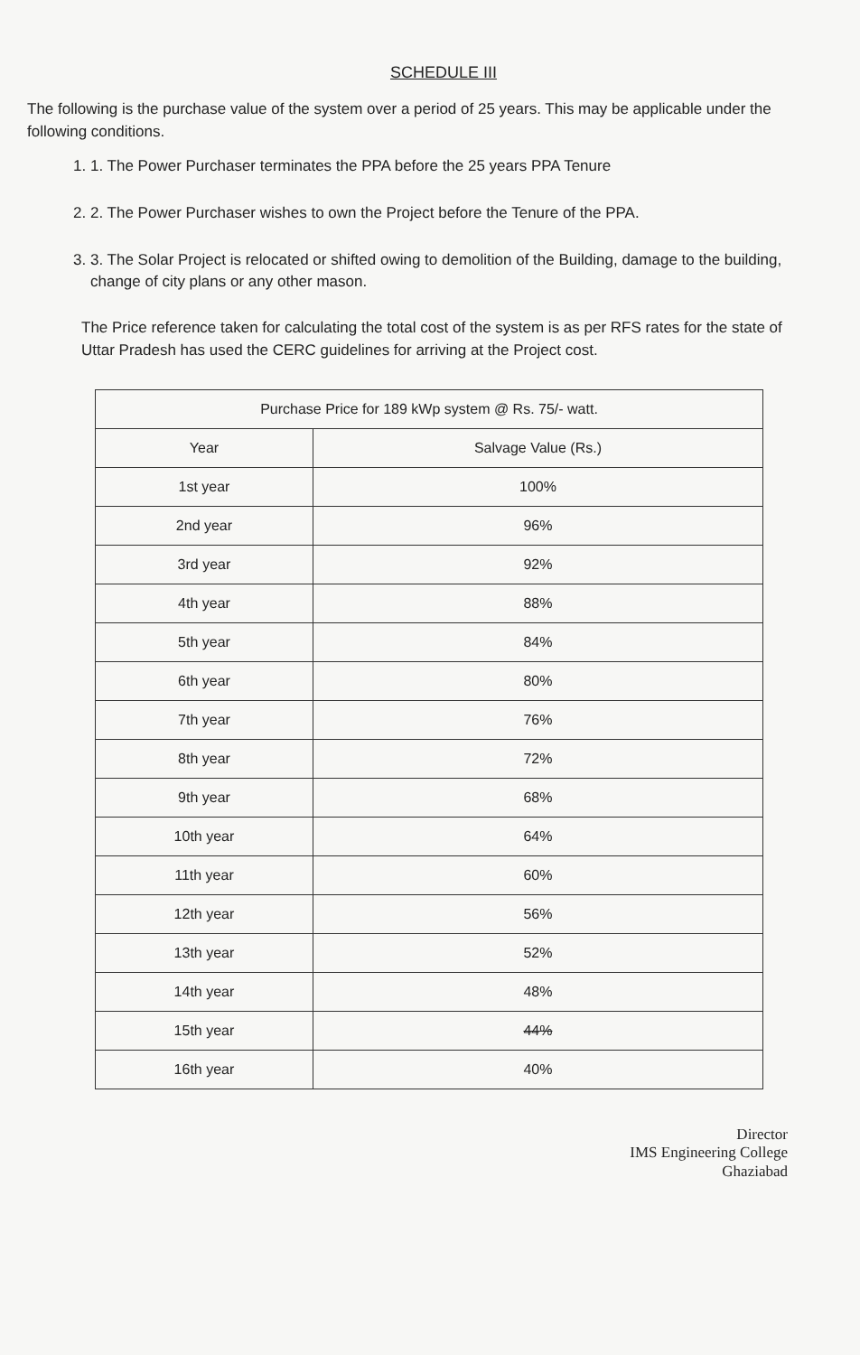SCHEDULE III
The following is the purchase value of the system over a period of 25 years. This may be applicable under the following conditions.
1. 1. The Power Purchaser terminates the PPA before the 25 years PPA Tenure
2. 2. The Power Purchaser wishes to own the Project before the Tenure of the PPA.
3. 3. The Solar Project is relocated or shifted owing to demolition of the Building, damage to the building, change of city plans or any other mason.
The Price reference taken for calculating the total cost of the system is as per RFS rates for the state of Uttar Pradesh has used the CERC guidelines for arriving at the Project cost.
| Purchase Price for 189 kWp system @ Rs. 75/- watt. | |
| --- | --- |
| Year | Salvage Value (Rs.) |
| 1st year | 100% |
| 2nd year | 96% |
| 3rd year | 92% |
| 4th year | 88% |
| 5th year | 84% |
| 6th year | 80% |
| 7th year | 76% |
| 8th year | 72% |
| 9th year | 68% |
| 10th year | 64% |
| 11th year | 60% |
| 12th year | 56% |
| 13th year | 52% |
| 14th year | 48% |
| 15th year | 44% |
| 16th year | 40% |
Director
IMS Engineering College
Ghaziabad